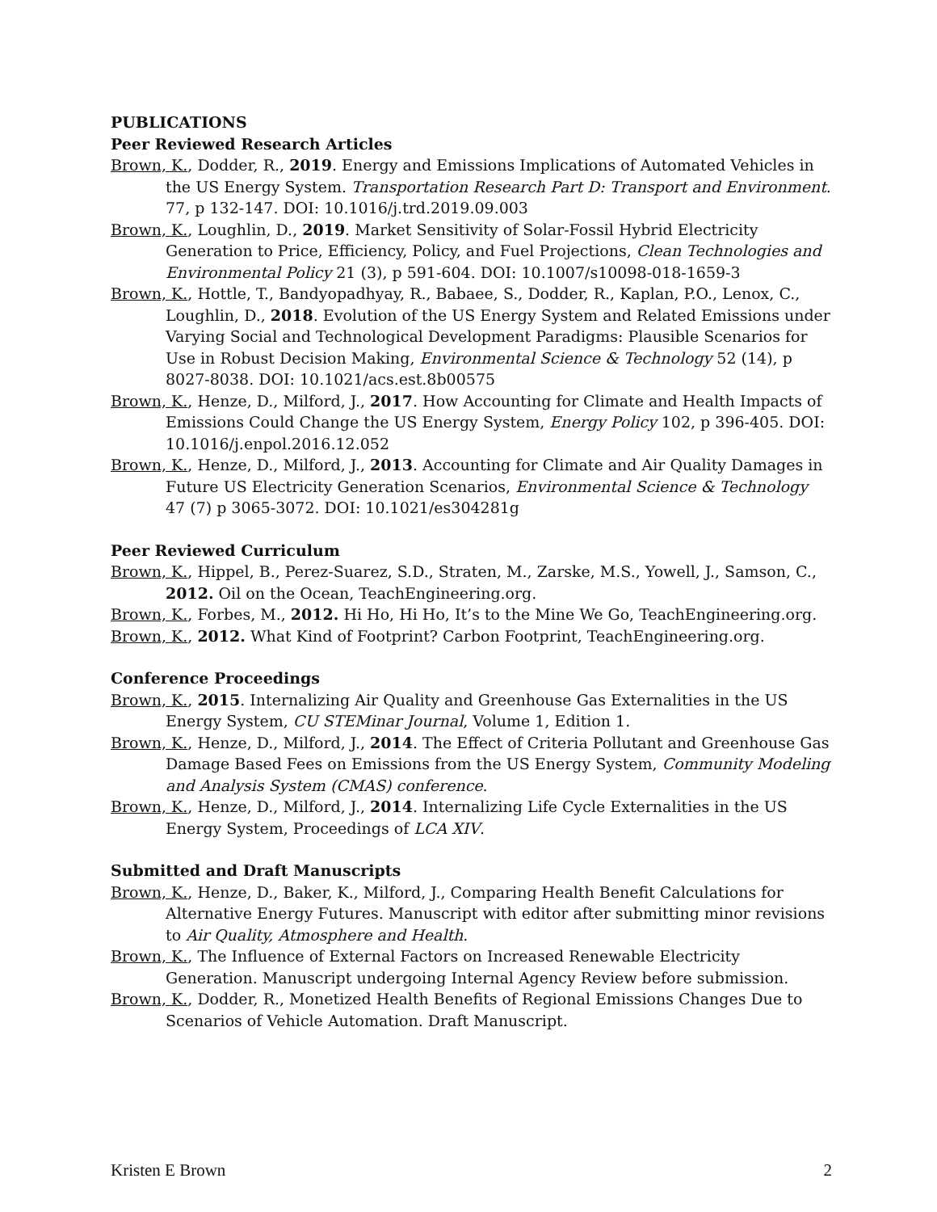PUBLICATIONS
Peer Reviewed Research Articles
Brown, K., Dodder, R., 2019. Energy and Emissions Implications of Automated Vehicles in the US Energy System. Transportation Research Part D: Transport and Environment. 77, p 132-147. DOI: 10.1016/j.trd.2019.09.003
Brown, K., Loughlin, D., 2019. Market Sensitivity of Solar-Fossil Hybrid Electricity Generation to Price, Efficiency, Policy, and Fuel Projections, Clean Technologies and Environmental Policy 21 (3), p 591-604. DOI: 10.1007/s10098-018-1659-3
Brown, K., Hottle, T., Bandyopadhyay, R., Babaee, S., Dodder, R., Kaplan, P.O., Lenox, C., Loughlin, D., 2018. Evolution of the US Energy System and Related Emissions under Varying Social and Technological Development Paradigms: Plausible Scenarios for Use in Robust Decision Making, Environmental Science & Technology 52 (14), p 8027-8038. DOI: 10.1021/acs.est.8b00575
Brown, K., Henze, D., Milford, J., 2017. How Accounting for Climate and Health Impacts of Emissions Could Change the US Energy System, Energy Policy 102, p 396-405. DOI: 10.1016/j.enpol.2016.12.052
Brown, K., Henze, D., Milford, J., 2013. Accounting for Climate and Air Quality Damages in Future US Electricity Generation Scenarios, Environmental Science & Technology 47 (7) p 3065-3072. DOI: 10.1021/es304281g
Peer Reviewed Curriculum
Brown, K., Hippel, B., Perez-Suarez, S.D., Straten, M., Zarske, M.S., Yowell, J., Samson, C., 2012. Oil on the Ocean, TeachEngineering.org.
Brown, K., Forbes, M., 2012. Hi Ho, Hi Ho, It’s to the Mine We Go, TeachEngineering.org.
Brown, K., 2012. What Kind of Footprint? Carbon Footprint, TeachEngineering.org.
Conference Proceedings
Brown, K., 2015. Internalizing Air Quality and Greenhouse Gas Externalities in the US Energy System, CU STEMinar Journal, Volume 1, Edition 1.
Brown, K., Henze, D., Milford, J., 2014. The Effect of Criteria Pollutant and Greenhouse Gas Damage Based Fees on Emissions from the US Energy System, Community Modeling and Analysis System (CMAS) conference.
Brown, K., Henze, D., Milford, J., 2014. Internalizing Life Cycle Externalities in the US Energy System, Proceedings of LCA XIV.
Submitted and Draft Manuscripts
Brown, K., Henze, D., Baker, K., Milford, J., Comparing Health Benefit Calculations for Alternative Energy Futures. Manuscript with editor after submitting minor revisions to Air Quality, Atmosphere and Health.
Brown, K., The Influence of External Factors on Increased Renewable Electricity Generation. Manuscript undergoing Internal Agency Review before submission.
Brown, K., Dodder, R., Monetized Health Benefits of Regional Emissions Changes Due to Scenarios of Vehicle Automation. Draft Manuscript.
Kristen E Brown 2